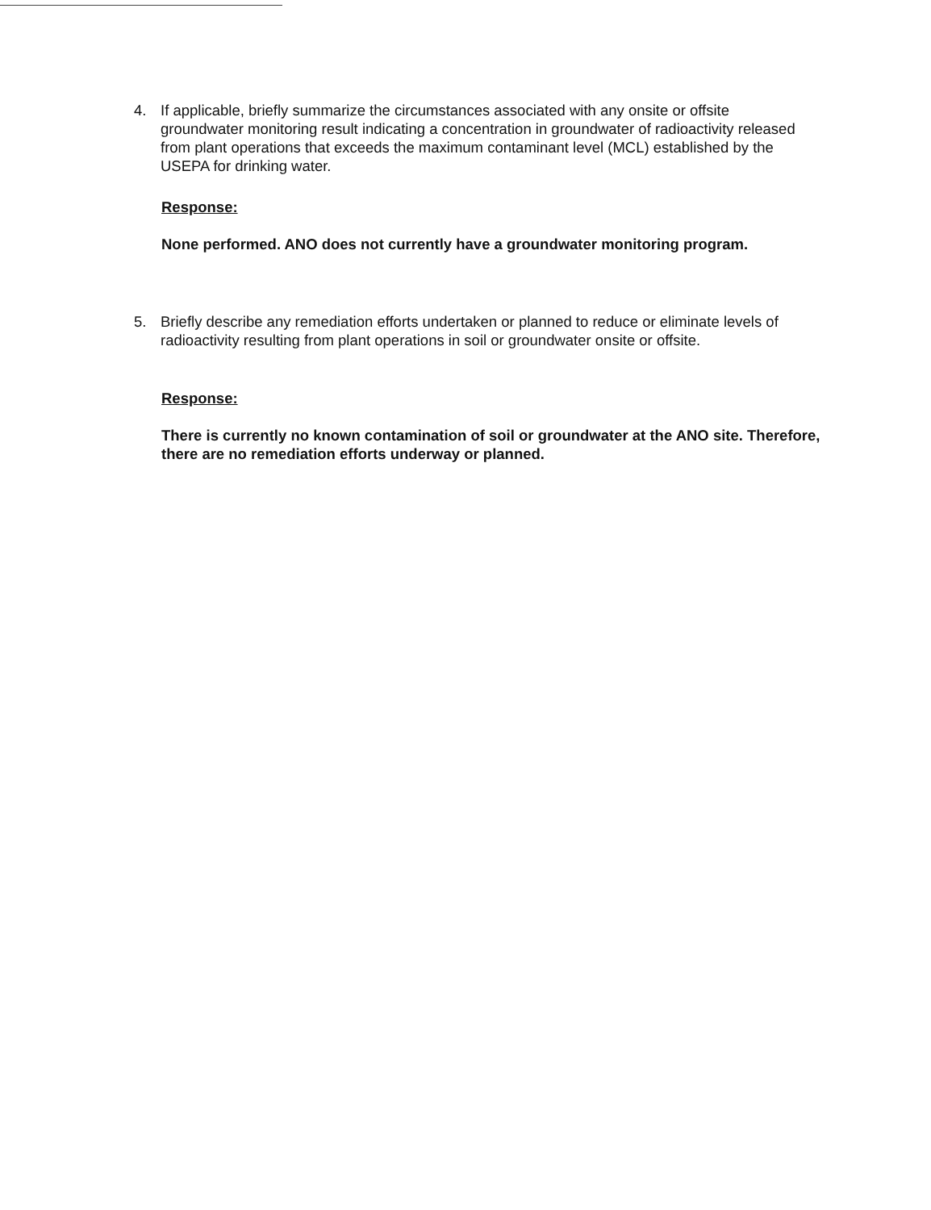4. If applicable, briefly summarize the circumstances associated with any onsite or offsite groundwater monitoring result indicating a concentration in groundwater of radioactivity released from plant operations that exceeds the maximum contaminant level (MCL) established by the USEPA for drinking water.
Response:
None performed. ANO does not currently have a groundwater monitoring program.
5. Briefly describe any remediation efforts undertaken or planned to reduce or eliminate levels of radioactivity resulting from plant operations in soil or groundwater onsite or offsite.
Response:
There is currently no known contamination of soil or groundwater at the ANO site. Therefore, there are no remediation efforts underway or planned.